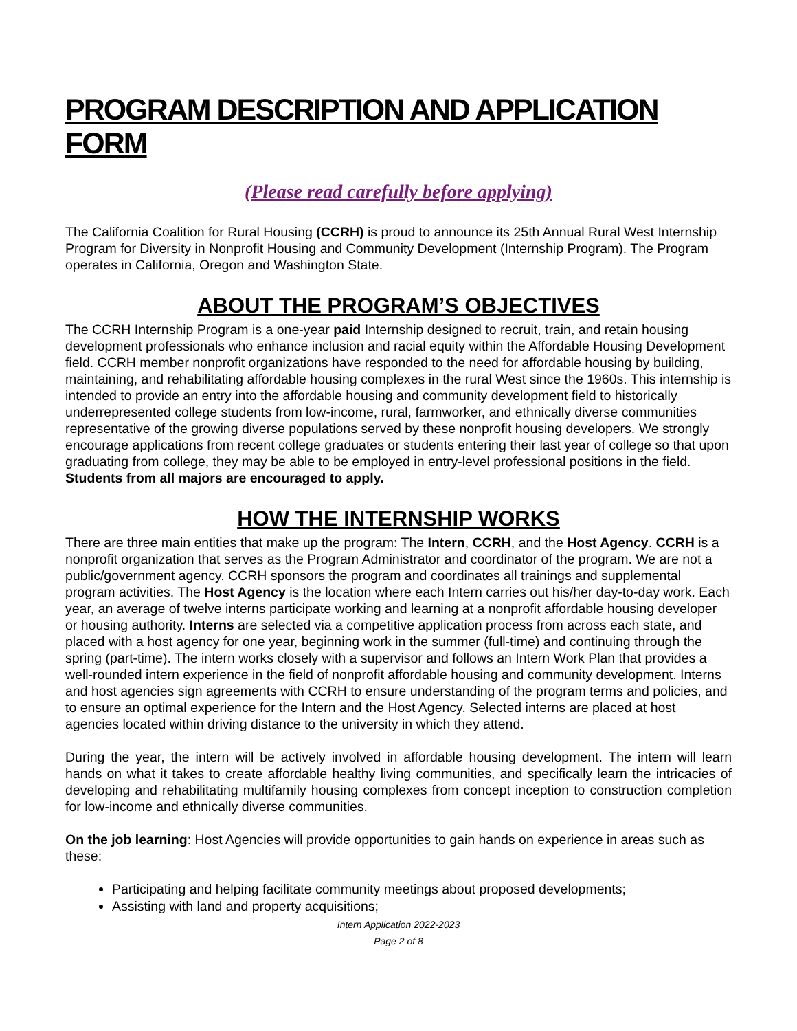PROGRAM DESCRIPTION AND APPLICATION FORM
(Please read carefully before applying)
The California Coalition for Rural Housing (CCRH) is proud to announce its 25th Annual Rural West Internship Program for Diversity in Nonprofit Housing and Community Development (Internship Program). The Program operates in California, Oregon and Washington State.
ABOUT THE PROGRAM’S OBJECTIVES
The CCRH Internship Program is a one-year paid Internship designed to recruit, train, and retain housing development professionals who enhance inclusion and racial equity within the Affordable Housing Development field. CCRH member nonprofit organizations have responded to the need for affordable housing by building, maintaining, and rehabilitating affordable housing complexes in the rural West since the 1960s. This internship is intended to provide an entry into the affordable housing and community development field to historically underrepresented college students from low-income, rural, farmworker, and ethnically diverse communities representative of the growing diverse populations served by these nonprofit housing developers. We strongly encourage applications from recent college graduates or students entering their last year of college so that upon graduating from college, they may be able to be employed in entry-level professional positions in the field. Students from all majors are encouraged to apply.
HOW THE INTERNSHIP WORKS
There are three main entities that make up the program: The Intern, CCRH, and the Host Agency. CCRH is a nonprofit organization that serves as the Program Administrator and coordinator of the program. We are not a public/government agency. CCRH sponsors the program and coordinates all trainings and supplemental program activities. The Host Agency is the location where each Intern carries out his/her day-to-day work. Each year, an average of twelve interns participate working and learning at a nonprofit affordable housing developer or housing authority. Interns are selected via a competitive application process from across each state, and placed with a host agency for one year, beginning work in the summer (full-time) and continuing through the spring (part-time). The intern works closely with a supervisor and follows an Intern Work Plan that provides a well-rounded intern experience in the field of nonprofit affordable housing and community development. Interns and host agencies sign agreements with CCRH to ensure understanding of the program terms and policies, and to ensure an optimal experience for the Intern and the Host Agency. Selected interns are placed at host agencies located within driving distance to the university in which they attend.
During the year, the intern will be actively involved in affordable housing development. The intern will learn hands on what it takes to create affordable healthy living communities, and specifically learn the intricacies of developing and rehabilitating multifamily housing complexes from concept inception to construction completion for low-income and ethnically diverse communities.
On the job learning: Host Agencies will provide opportunities to gain hands on experience in areas such as these:
Participating and helping facilitate community meetings about proposed developments;
Assisting with land and property acquisitions;
Intern Application 2022-2023
Page 2 of 8